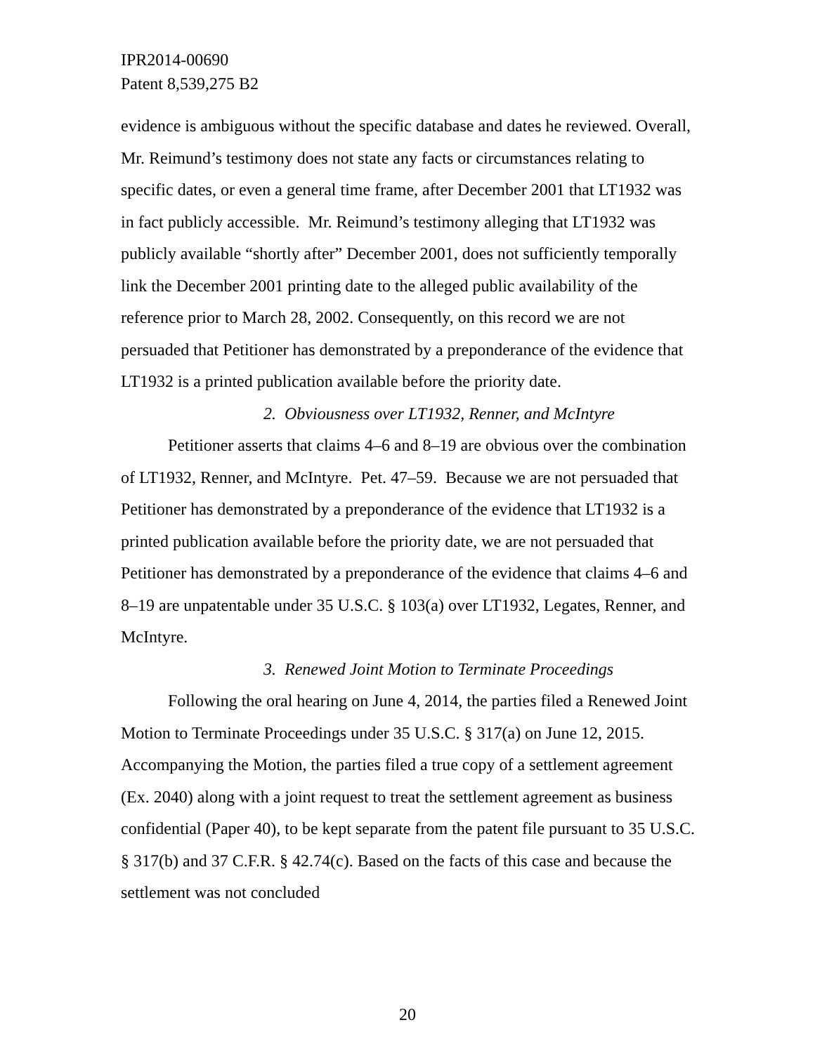IPR2014-00690
Patent 8,539,275 B2
evidence is ambiguous without the specific database and dates he reviewed. Overall, Mr. Reimund’s testimony does not state any facts or circumstances relating to specific dates, or even a general time frame, after December 2001 that LT1932 was in fact publicly accessible. Mr. Reimund’s testimony alleging that LT1932 was publicly available “shortly after” December 2001, does not sufficiently temporally link the December 2001 printing date to the alleged public availability of the reference prior to March 28, 2002. Consequently, on this record we are not persuaded that Petitioner has demonstrated by a preponderance of the evidence that LT1932 is a printed publication available before the priority date.
2. Obviousness over LT1932, Renner, and McIntyre
Petitioner asserts that claims 4–6 and 8–19 are obvious over the combination of LT1932, Renner, and McIntyre. Pet. 47–59. Because we are not persuaded that Petitioner has demonstrated by a preponderance of the evidence that LT1932 is a printed publication available before the priority date, we are not persuaded that Petitioner has demonstrated by a preponderance of the evidence that claims 4–6 and 8–19 are unpatentable under 35 U.S.C. § 103(a) over LT1932, Legates, Renner, and McIntyre.
3. Renewed Joint Motion to Terminate Proceedings
Following the oral hearing on June 4, 2014, the parties filed a Renewed Joint Motion to Terminate Proceedings under 35 U.S.C. § 317(a) on June 12, 2015. Accompanying the Motion, the parties filed a true copy of a settlement agreement (Ex. 2040) along with a joint request to treat the settlement agreement as business confidential (Paper 40), to be kept separate from the patent file pursuant to 35 U.S.C. § 317(b) and 37 C.F.R. § 42.74(c). Based on the facts of this case and because the settlement was not concluded
20